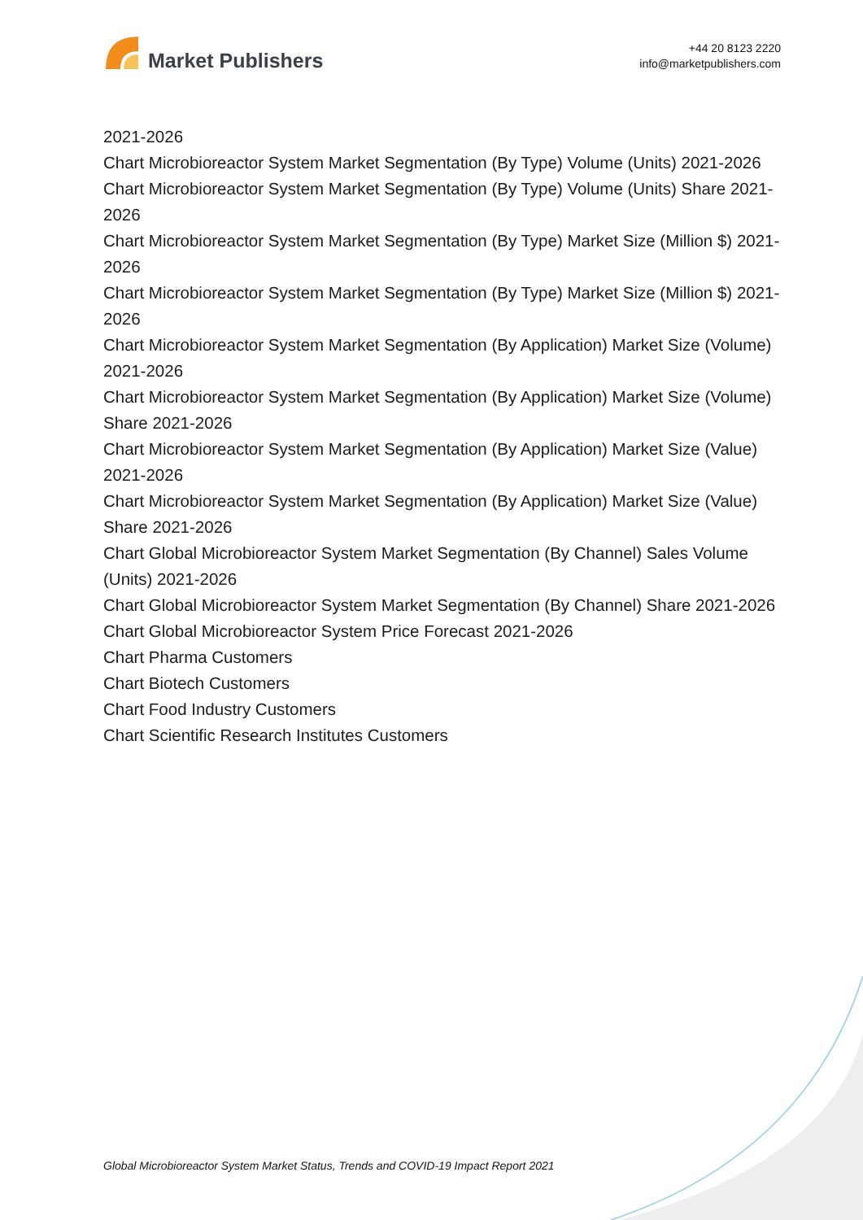Market Publishers
+44 20 8123 2220
info@marketpublishers.com
2021-2026
Chart Microbioreactor System Market Segmentation (By Type) Volume (Units) 2021-2026
Chart Microbioreactor System Market Segmentation (By Type) Volume (Units) Share 2021-2026
Chart Microbioreactor System Market Segmentation (By Type) Market Size (Million $) 2021-2026
Chart Microbioreactor System Market Segmentation (By Type) Market Size (Million $) 2021-2026
Chart Microbioreactor System Market Segmentation (By Application) Market Size (Volume) 2021-2026
Chart Microbioreactor System Market Segmentation (By Application) Market Size (Volume) Share 2021-2026
Chart Microbioreactor System Market Segmentation (By Application) Market Size (Value) 2021-2026
Chart Microbioreactor System Market Segmentation (By Application) Market Size (Value) Share 2021-2026
Chart Global Microbioreactor System Market Segmentation (By Channel) Sales Volume (Units) 2021-2026
Chart Global Microbioreactor System Market Segmentation (By Channel) Share 2021-2026
Chart Global Microbioreactor System Price Forecast 2021-2026
Chart Pharma Customers
Chart Biotech Customers
Chart Food Industry Customers
Chart Scientific Research Institutes Customers
Global Microbioreactor System Market Status, Trends and COVID-19 Impact Report 2021